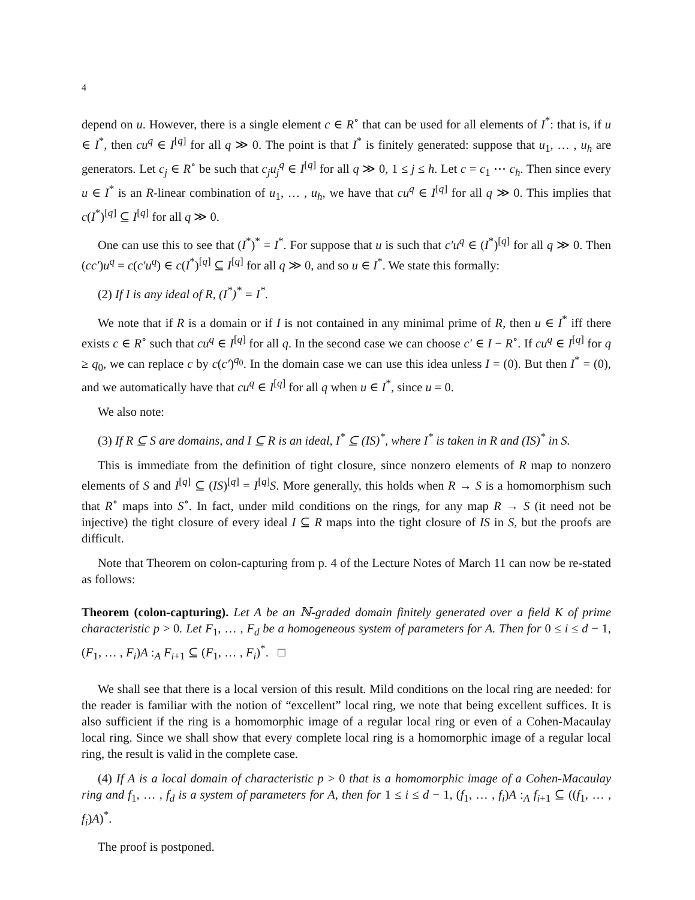4
depend on u. However, there is a single element c ∈ R<sup>∘</sup> that can be used for all elements of I<sup>*</sup>: that is, if u ∈ I<sup>*</sup>, then cu<sup>q</sup> ∈ I<sup>[q]</sup> for all q ≫ 0. The point is that I<sup>*</sup> is finitely generated: suppose that u<sub>1</sub>, … , u<sub>h</sub> are generators. Let c<sub>j</sub> ∈ R<sup>∘</sup> be such that c<sub>j</sub>u<sub>j</sub><sup>q</sup> ∈ I<sup>[q]</sup> for all q ≫ 0, 1 ≤ j ≤ h. Let c = c<sub>1</sub> ⋯ c<sub>h</sub>. Then since every u ∈ I<sup>*</sup> is an R-linear combination of u<sub>1</sub>, … , u<sub>h</sub>, we have that cu<sup>q</sup> ∈ I<sup>[q]</sup> for all q ≫ 0. This implies that c(I<sup>*</sup>)<sup>[q]</sup> ⊆ I<sup>[q]</sup> for all q ≫ 0.
One can use this to see that (I<sup>*</sup>)<sup>*</sup> = I<sup>*</sup>. For suppose that u is such that c′u<sup>q</sup> ∈ (I<sup>*</sup>)<sup>[q]</sup> for all q ≫ 0. Then (cc′)u<sup>q</sup> = c(c′u<sup>q</sup>) ∈ c(I<sup>*</sup>)<sup>[q]</sup> ⊆ I<sup>[q]</sup> for all q ≫ 0, and so u ∈ I<sup>*</sup>. We state this formally:
(2) If I is any ideal of R, (I<sup>*</sup>)<sup>*</sup> = I<sup>*</sup>.
We note that if R is a domain or if I is not contained in any minimal prime of R, then u ∈ I<sup>*</sup> iff there exists c ∈ R<sup>∘</sup> such that cu<sup>q</sup> ∈ I<sup>[q]</sup> for all q. In the second case we can choose c′ ∈ I − R<sup>∘</sup>. If cu<sup>q</sup> ∈ I<sup>[q]</sup> for q ≥ q<sub>0</sub>, we can replace c by c(c′)<sup>q<sub>0</sub></sup>. In the domain case we can use this idea unless I = (0). But then I<sup>*</sup> = (0), and we automatically have that cu<sup>q</sup> ∈ I<sup>[q]</sup> for all q when u ∈ I<sup>*</sup>, since u = 0.
We also note:
(3) If R ⊆ S are domains, and I ⊆ R is an ideal, I<sup>*</sup> ⊆ (IS)<sup>*</sup>, where I<sup>*</sup> is taken in R and (IS)<sup>*</sup> in S.
This is immediate from the definition of tight closure, since nonzero elements of R map to nonzero elements of S and I<sup>[q]</sup> ⊆ (IS)<sup>[q]</sup> = I<sup>[q]</sup>S. More generally, this holds when R → S is a homomorphism such that R<sup>∘</sup> maps into S<sup>∘</sup>. In fact, under mild conditions on the rings, for any map R → S (it need not be injective) the tight closure of every ideal I ⊆ R maps into the tight closure of IS in S, but the proofs are difficult.
Note that Theorem on colon-capturing from p. 4 of the Lecture Notes of March 11 can now be re-stated as follows:
Theorem (colon-capturing). Let A be an ℕ-graded domain finitely generated over a field K of prime characteristic p > 0. Let F<sub>1</sub>, … , F<sub>d</sub> be a homogeneous system of parameters for A. Then for 0 ≤ i ≤ d − 1, (F<sub>1</sub>, … , F<sub>i</sub>)A :<sub>A</sub> F<sub>i+1</sub> ⊆ (F<sub>1</sub>, … , F<sub>i</sub>)<sup>*</sup>. □
We shall see that there is a local version of this result. Mild conditions on the local ring are needed: for the reader is familiar with the notion of “excellent” local ring, we note that being excellent suffices. It is also sufficient if the ring is a homomorphic image of a regular local ring or even of a Cohen-Macaulay local ring. Since we shall show that every complete local ring is a homomorphic image of a regular local ring, the result is valid in the complete case.
(4) If A is a local domain of characteristic p > 0 that is a homomorphic image of a Cohen-Macaulay ring and f<sub>1</sub>, … , f<sub>d</sub> is a system of parameters for A, then for 1 ≤ i ≤ d − 1, (f<sub>1</sub>, … , f<sub>i</sub>)A :<sub>A</sub> f<sub>i+1</sub> ⊆ ((f<sub>1</sub>, … , f<sub>i</sub>)A)<sup>*</sup>.
The proof is postponed.